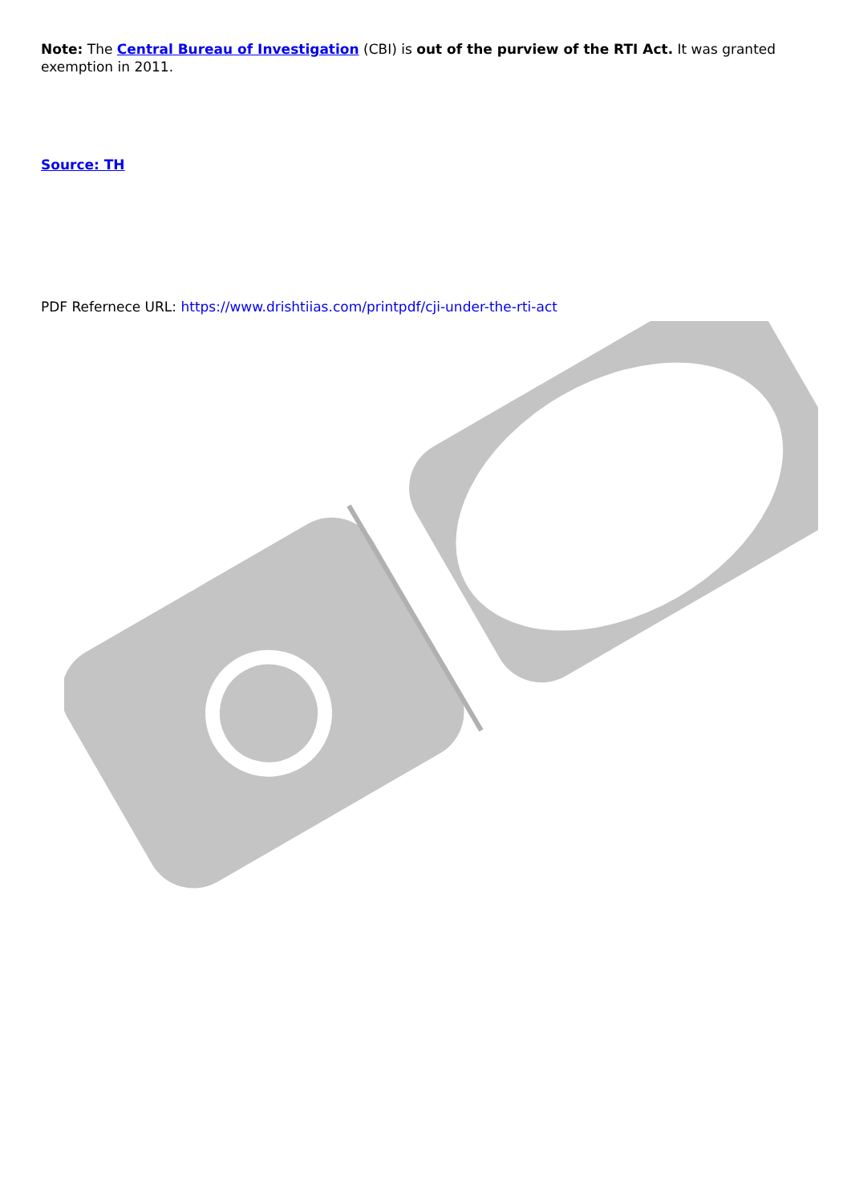Note: The Central Bureau of Investigation (CBI) is out of the purview of the RTI Act. It was granted exemption in 2011.
Source: TH
PDF Refernece URL: https://www.drishtiias.com/printpdf/cji-under-the-rti-act